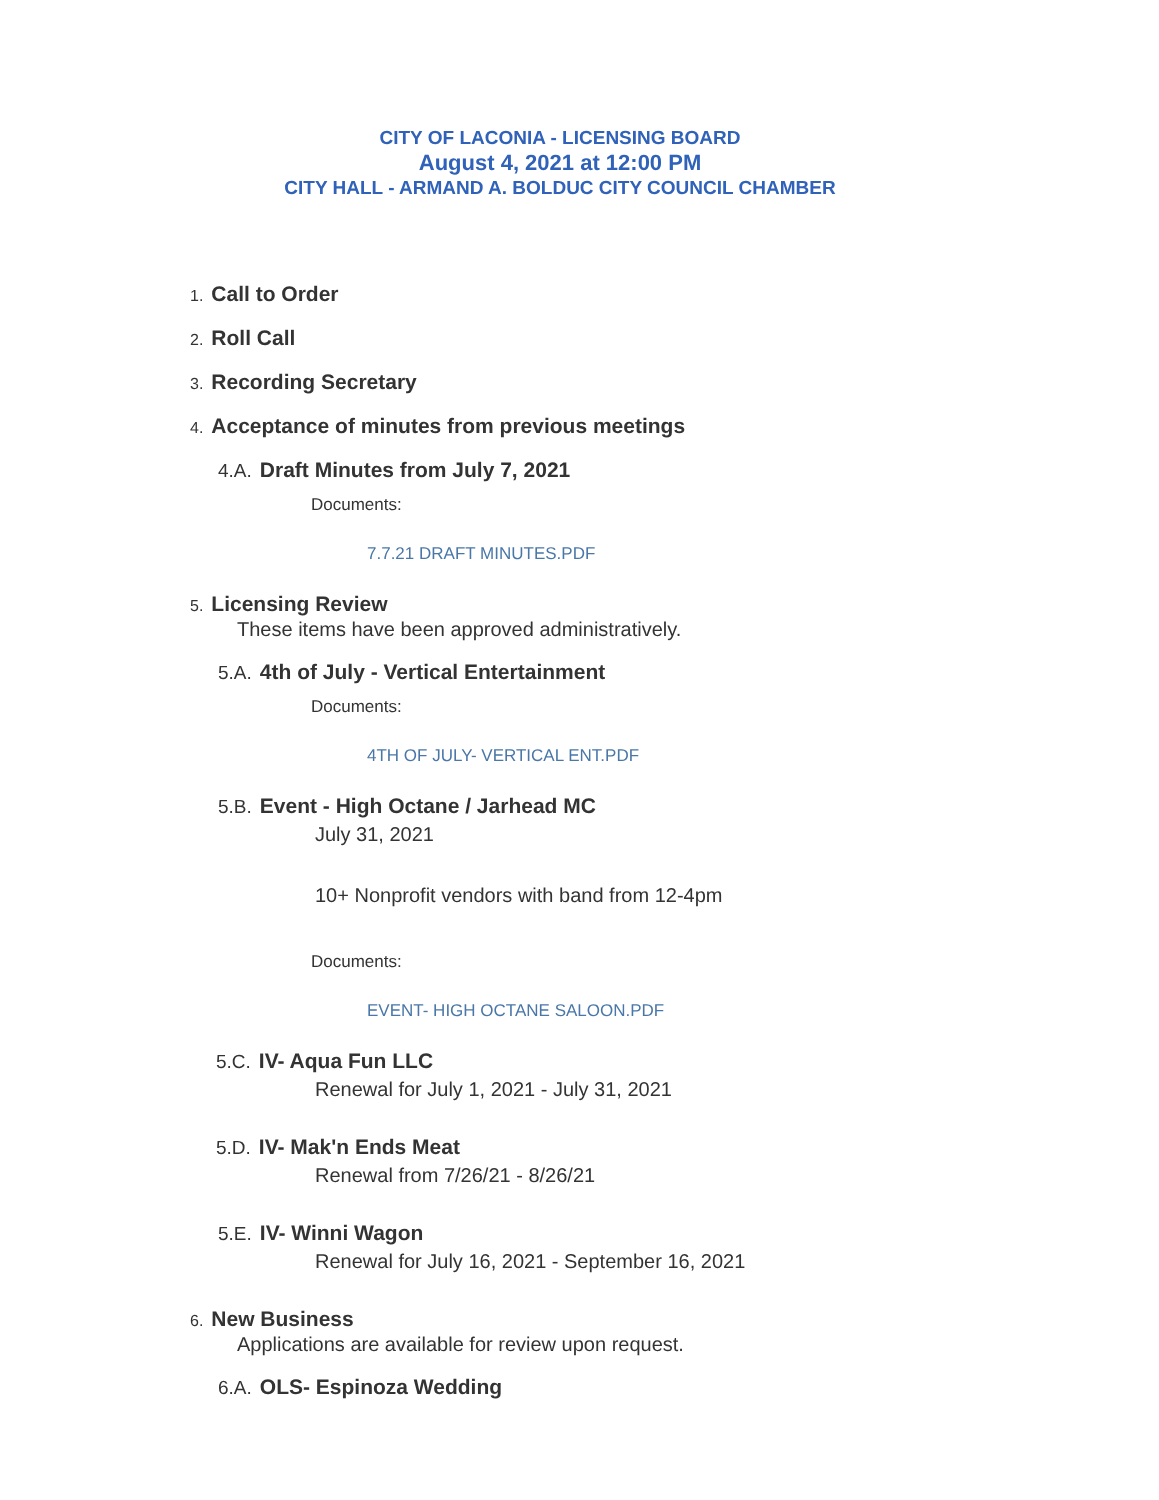CITY OF LACONIA - LICENSING BOARD
August 4, 2021 at 12:00 PM
CITY HALL - ARMAND A. BOLDUC CITY COUNCIL CHAMBER
1. Call to Order
2. Roll Call
3. Recording Secretary
4. Acceptance of minutes from previous meetings
4.A. Draft Minutes from July 7, 2021
Documents:
7.7.21 DRAFT MINUTES.PDF
5. Licensing Review
These items have been approved administratively.
5.A. 4th of July - Vertical Entertainment
Documents:
4TH OF JULY- VERTICAL ENT.PDF
5.B. Event - High Octane / Jarhead MC
July 31, 2021
10+ Nonprofit vendors with band from 12-4pm
Documents:
EVENT- HIGH OCTANE SALOON.PDF
5.C. IV- Aqua Fun LLC
Renewal for July 1, 2021 - July 31, 2021
5.D. IV- Mak'n Ends Meat
Renewal from 7/26/21 - 8/26/21
5.E. IV- Winni Wagon
Renewal for July 16, 2021 - September 16, 2021
6. New Business
Applications are available for review upon request.
6.A. OLS- Espinoza Wedding